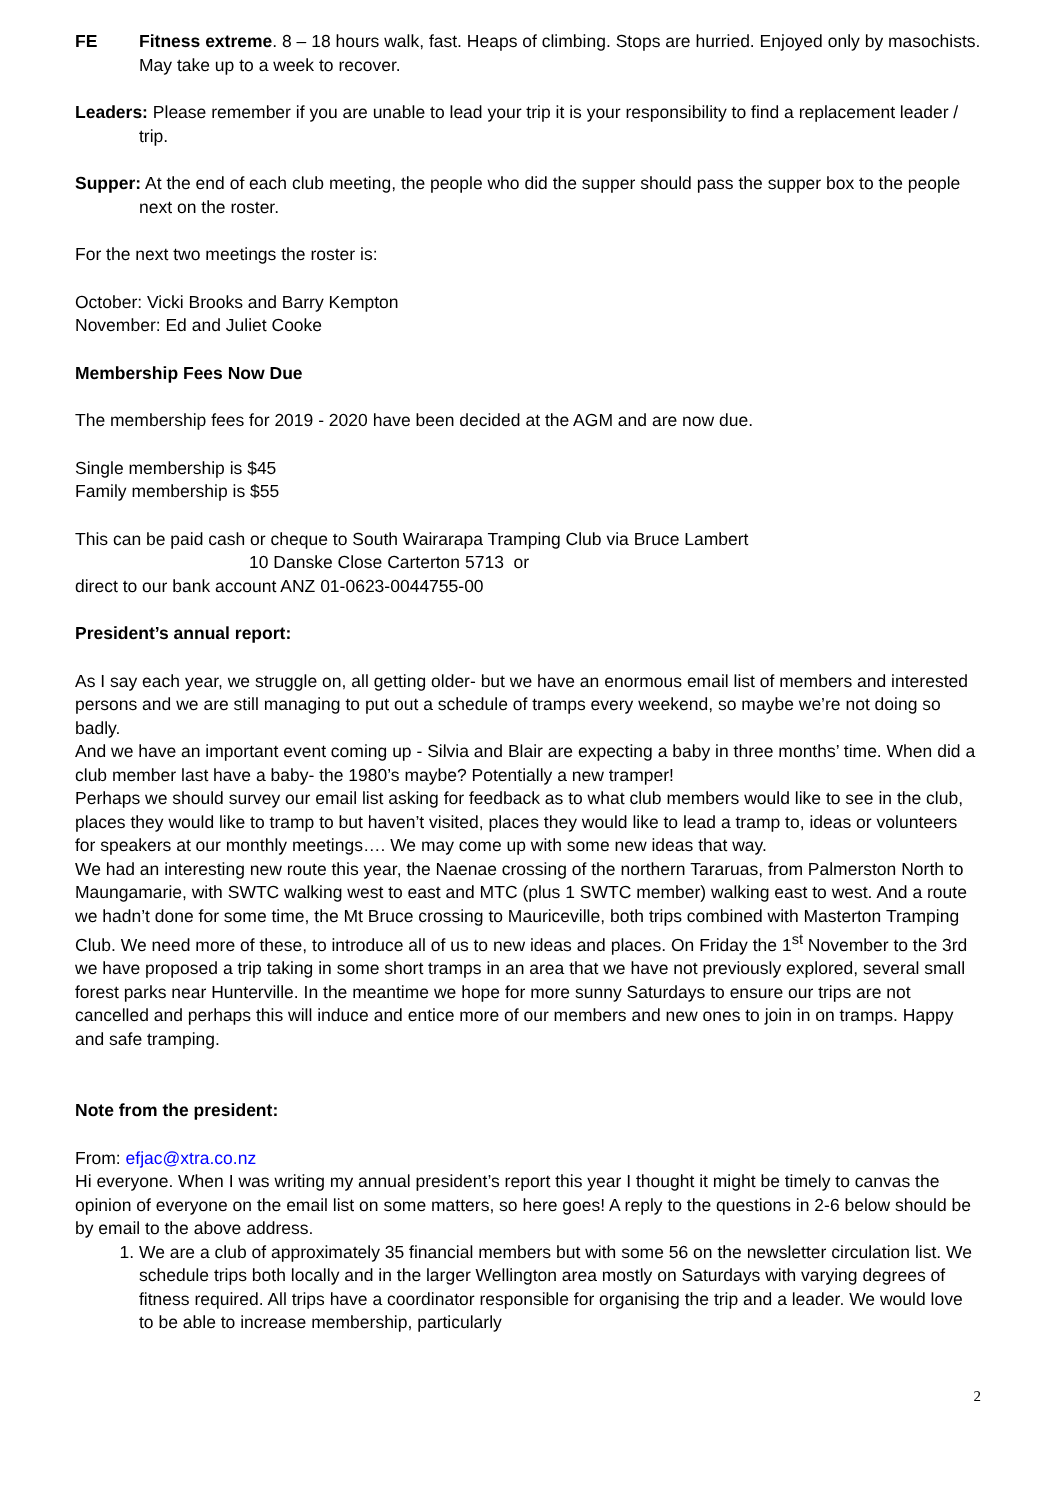FE Fitness extreme. 8 – 18 hours walk, fast. Heaps of climbing. Stops are hurried. Enjoyed only by masochists. May take up to a week to recover.
Leaders: Please remember if you are unable to lead your trip it is your responsibility to find a replacement leader / trip.
Supper: At the end of each club meeting, the people who did the supper should pass the supper box to the people next on the roster.
For the next two meetings the roster is:
October: Vicki Brooks and Barry Kempton
November: Ed and Juliet Cooke
Membership Fees Now Due
The membership fees for 2019 - 2020 have been decided at the AGM and are now due.
Single membership is $45
Family membership is $55
This can be paid cash or cheque to South Wairarapa Tramping Club via Bruce Lambert
10 Danske Close Carterton 5713 or
direct to our bank account ANZ 01-0623-0044755-00
President’s annual report:
As I say each year, we struggle on, all getting older- but we have an enormous email list of members and interested persons and we are still managing to put out a schedule of tramps every weekend, so maybe we’re not doing so badly.
And we have an important event coming up - Silvia and Blair are expecting a baby in three months’ time. When did a club member last have a baby- the 1980’s maybe? Potentially a new tramper!
Perhaps we should survey our email list asking for feedback as to what club members would like to see in the club, places they would like to tramp to but haven’t visited, places they would like to lead a tramp to, ideas or volunteers for speakers at our monthly meetings…. We may come up with some new ideas that way.
We had an interesting new route this year, the Naenae crossing of the northern Tararuas, from Palmerston North to Maungamarie, with SWTC walking west to east and MTC (plus 1 SWTC member) walking east to west. And a route we hadn’t done for some time, the Mt Bruce crossing to Mauriceville, both trips combined with Masterton Tramping Club. We need more of these, to introduce all of us to new ideas and places. On Friday the 1<sup>st</sup> November to the 3rd we have proposed a trip taking in some short tramps in an area that we have not previously explored, several small forest parks near Hunterville. In the meantime we hope for more sunny Saturdays to ensure our trips are not cancelled and perhaps this will induce and entice more of our members and new ones to join in on tramps. Happy and safe tramping.
Note from the president:
From: efjac@xtra.co.nz
Hi everyone. When I was writing my annual president’s report this year I thought it might be timely to canvas the opinion of everyone on the email list on some matters, so here goes! A reply to the questions in 2-6 below should be by email to the above address.
1. We are a club of approximately 35 financial members but with some 56 on the newsletter circulation list. We schedule trips both locally and in the larger Wellington area mostly on Saturdays with varying degrees of fitness required. All trips have a coordinator responsible for organising the trip and a leader. We would love to be able to increase membership, particularly
2